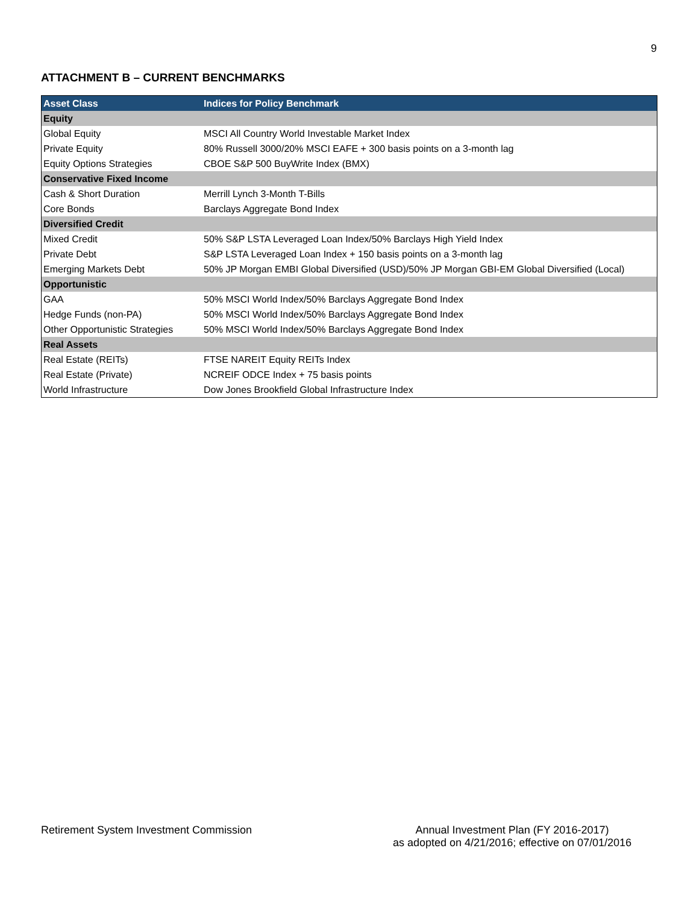9
ATTACHMENT B – CURRENT BENCHMARKS
| Asset Class | Indices for Policy Benchmark |
| --- | --- |
| Equity | |
| Global Equity | MSCI All Country World Investable Market Index |
| Private Equity | 80% Russell 3000/20% MSCI EAFE + 300 basis points on a 3-month lag |
| Equity Options Strategies | CBOE S&P 500 BuyWrite Index (BMX) |
| Conservative Fixed Income | |
| Cash & Short Duration | Merrill Lynch 3-Month T-Bills |
| Core Bonds | Barclays Aggregate Bond Index |
| Diversified Credit | |
| Mixed Credit | 50% S&P LSTA Leveraged Loan Index/50% Barclays High Yield Index |
| Private Debt | S&P LSTA Leveraged Loan Index + 150 basis points on a 3-month lag |
| Emerging Markets Debt | 50% JP Morgan EMBI Global Diversified (USD)/50% JP Morgan GBI-EM Global Diversified (Local) |
| Opportunistic | |
| GAA | 50% MSCI World Index/50% Barclays Aggregate Bond Index |
| Hedge Funds (non-PA) | 50% MSCI World Index/50% Barclays Aggregate Bond Index |
| Other Opportunistic Strategies | 50% MSCI World Index/50% Barclays Aggregate Bond Index |
| Real Assets | |
| Real Estate (REITs) | FTSE NAREIT Equity REITs Index |
| Real Estate (Private) | NCREIF ODCE Index + 75 basis points |
| World Infrastructure | Dow Jones Brookfield Global Infrastructure Index |
Retirement System Investment Commission
Annual Investment Plan (FY 2016-2017)
as adopted on 4/21/2016; effective on 07/01/2016